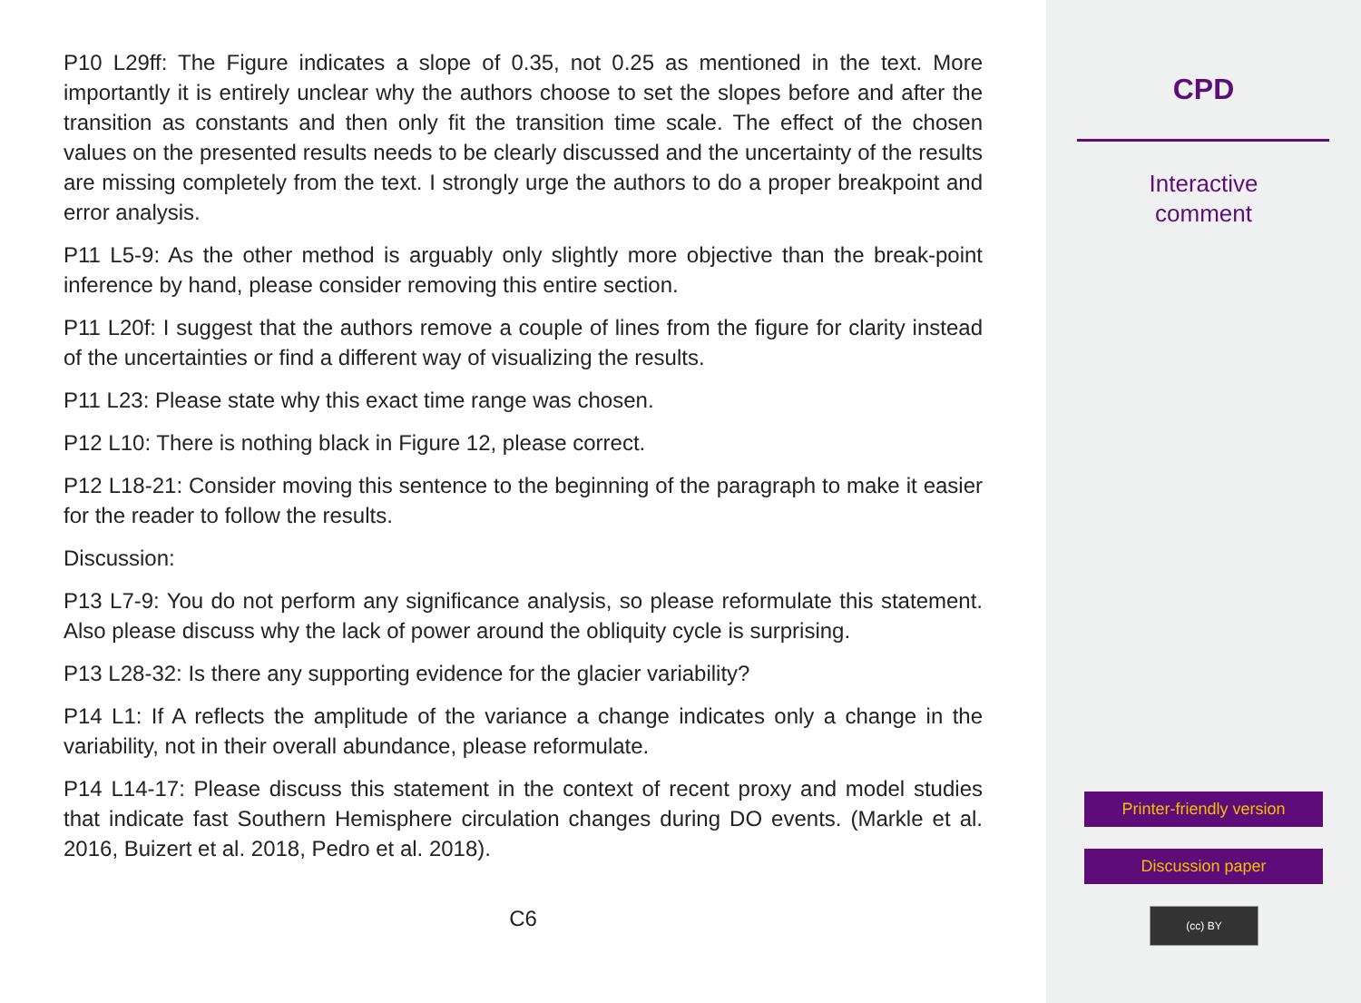P10 L29ff: The Figure indicates a slope of 0.35, not 0.25 as mentioned in the text. More importantly it is entirely unclear why the authors choose to set the slopes before and after the transition as constants and then only fit the transition time scale. The effect of the chosen values on the presented results needs to be clearly discussed and the uncertainty of the results are missing completely from the text. I strongly urge the authors to do a proper breakpoint and error analysis.
P11 L5-9: As the other method is arguably only slightly more objective than the break-point inference by hand, please consider removing this entire section.
P11 L20f: I suggest that the authors remove a couple of lines from the figure for clarity instead of the uncertainties or find a different way of visualizing the results.
P11 L23: Please state why this exact time range was chosen.
P12 L10: There is nothing black in Figure 12, please correct.
P12 L18-21: Consider moving this sentence to the beginning of the paragraph to make it easier for the reader to follow the results.
Discussion:
P13 L7-9: You do not perform any significance analysis, so please reformulate this statement. Also please discuss why the lack of power around the obliquity cycle is surprising.
P13 L28-32: Is there any supporting evidence for the glacier variability?
P14 L1: If A reflects the amplitude of the variance a change indicates only a change in the variability, not in their overall abundance, please reformulate.
P14 L14-17: Please discuss this statement in the context of recent proxy and model studies that indicate fast Southern Hemisphere circulation changes during DO events. (Markle et al. 2016, Buizert et al. 2018, Pedro et al. 2018).
C6
CPD
Interactive
comment
Printer-friendly version
Discussion paper
(cc) BY